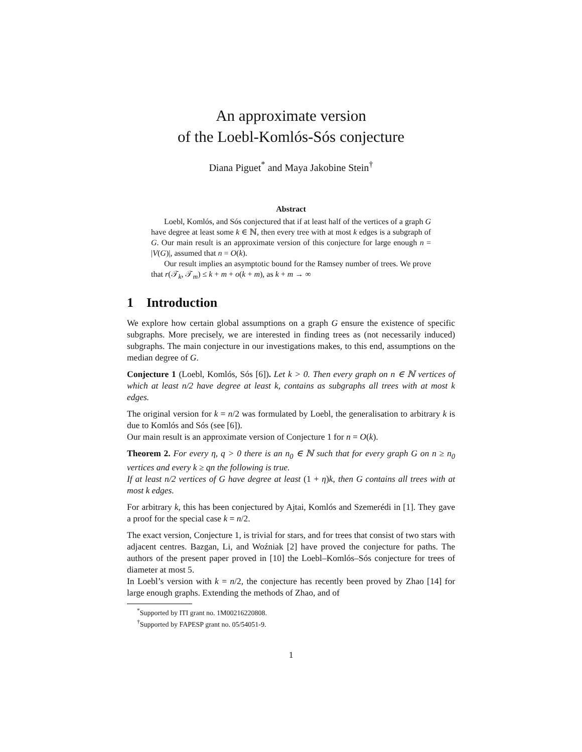An approximate version
of the Loebl-Komlós-Sós conjecture
Diana Piguet<sup>*</sup> and Maya Jakobine Stein<sup>†</sup>
Abstract
Loebl, Komlós, and Sós conjectured that if at least half of the vertices of a graph G have degree at least some k ∈ ℕ, then every tree with at most k edges is a subgraph of G. Our main result is an approximate version of this conjecture for large enough n = |V(G)|, assumed that n = O(k).
Our result implies an asymptotic bound for the Ramsey number of trees. We prove that r(𝒯<sub>k</sub>, 𝒯<sub>m</sub>) ≤ k + m + o(k + m), as k + m → ∞
1 Introduction
We explore how certain global assumptions on a graph G ensure the existence of specific subgraphs. More precisely, we are interested in finding trees as (not necessarily induced) subgraphs. The main conjecture in our investigations makes, to this end, assumptions on the median degree of G.
Conjecture 1 (Loebl, Komlós, Sós [6]). Let k > 0. Then every graph on n ∈ ℕ vertices of which at least n/2 have degree at least k, contains as subgraphs all trees with at most k edges.
The original version for k = n/2 was formulated by Loebl, the generalisation to arbitrary k is due to Komlós and Sós (see [6]).
Our main result is an approximate version of Conjecture 1 for n = O(k).
Theorem 2. For every η, q > 0 there is an n<sub>0</sub> ∈ ℕ such that for every graph G on n ≥ n<sub>0</sub> vertices and every k ≥ qn the following is true.
If at least n/2 vertices of G have degree at least (1 + η)k, then G contains all trees with at most k edges.
For arbitrary k, this has been conjectured by Ajtai, Komlós and Szemerédi in [1]. They gave a proof for the special case k = n/2.
The exact version, Conjecture 1, is trivial for stars, and for trees that consist of two stars with adjacent centres. Bazgan, Li, and Woźniak [2] have proved the conjecture for paths. The authors of the present paper proved in [10] the Loebl–Komlós–Sós conjecture for trees of diameter at most 5.
In Loebl’s version with k = n/2, the conjecture has recently been proved by Zhao [14] for large enough graphs. Extending the methods of Zhao, and of
<sup>*</sup> Supported by ITI grant no. 1M00216220808.
<sup>†</sup> Supported by FAPESP grant no. 05/54051-9.
1